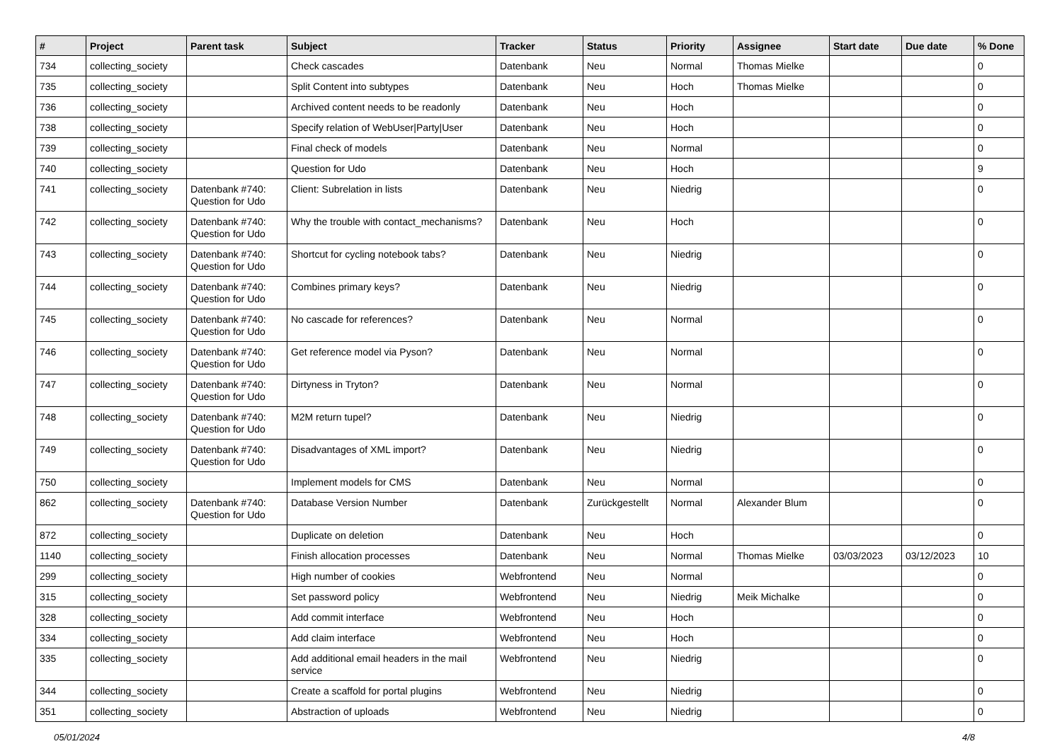| # | Project | Parent task | Subject | Tracker | Status | Priority | Assignee | Start date | Due date | % Done |
| --- | --- | --- | --- | --- | --- | --- | --- | --- | --- | --- |
| 734 | collecting_society | | Check cascades | Datenbank | Neu | Normal | Thomas Mielke | | | 0 |
| 735 | collecting_society | | Split Content into subtypes | Datenbank | Neu | Hoch | Thomas Mielke | | | 0 |
| 736 | collecting_society | | Archived content needs to be readonly | Datenbank | Neu | Hoch | | | | 0 |
| 738 | collecting_society | | Specify relation of WebUser/Party/User | Datenbank | Neu | Hoch | | | | 0 |
| 739 | collecting_society | | Final check of models | Datenbank | Neu | Normal | | | | 0 |
| 740 | collecting_society | | Question for Udo | Datenbank | Neu | Hoch | | | | 9 |
| 741 | collecting_society | Datenbank #740: Question for Udo | Client: Subrelation in lists | Datenbank | Neu | Niedrig | | | | 0 |
| 742 | collecting_society | Datenbank #740: Question for Udo | Why the trouble with contact_mechanisms? | Datenbank | Neu | Hoch | | | | 0 |
| 743 | collecting_society | Datenbank #740: Question for Udo | Shortcut for cycling notebook tabs? | Datenbank | Neu | Niedrig | | | | 0 |
| 744 | collecting_society | Datenbank #740: Question for Udo | Combines primary keys? | Datenbank | Neu | Niedrig | | | | 0 |
| 745 | collecting_society | Datenbank #740: Question for Udo | No cascade for references? | Datenbank | Neu | Normal | | | | 0 |
| 746 | collecting_society | Datenbank #740: Question for Udo | Get reference model via Pyson? | Datenbank | Neu | Normal | | | | 0 |
| 747 | collecting_society | Datenbank #740: Question for Udo | Dirtyness in Tryton? | Datenbank | Neu | Normal | | | | 0 |
| 748 | collecting_society | Datenbank #740: Question for Udo | M2M return tupel? | Datenbank | Neu | Niedrig | | | | 0 |
| 749 | collecting_society | Datenbank #740: Question for Udo | Disadvantages of XML import? | Datenbank | Neu | Niedrig | | | | 0 |
| 750 | collecting_society | | Implement models for CMS | Datenbank | Neu | Normal | | | | 0 |
| 862 | collecting_society | Datenbank #740: Question for Udo | Database Version Number | Datenbank | Zurückgestellt | Normal | Alexander Blum | | | 0 |
| 872 | collecting_society | | Duplicate on deletion | Datenbank | Neu | Hoch | | | | 0 |
| 1140 | collecting_society | | Finish allocation processes | Datenbank | Neu | Normal | Thomas Mielke | 03/03/2023 | 03/12/2023 | 10 |
| 299 | collecting_society | | High number of cookies | Webfrontend | Neu | Normal | | | | 0 |
| 315 | collecting_society | | Set password policy | Webfrontend | Neu | Niedrig | Meik Michalke | | | 0 |
| 328 | collecting_society | | Add commit interface | Webfrontend | Neu | Hoch | | | | 0 |
| 334 | collecting_society | | Add claim interface | Webfrontend | Neu | Hoch | | | | 0 |
| 335 | collecting_society | | Add additional email headers in the mail service | Webfrontend | Neu | Niedrig | | | | 0 |
| 344 | collecting_society | | Create a scaffold for portal plugins | Webfrontend | Neu | Niedrig | | | | 0 |
| 351 | collecting_society | | Abstraction of uploads | Webfrontend | Neu | Niedrig | | | | 0 |
05/01/2024 4/8